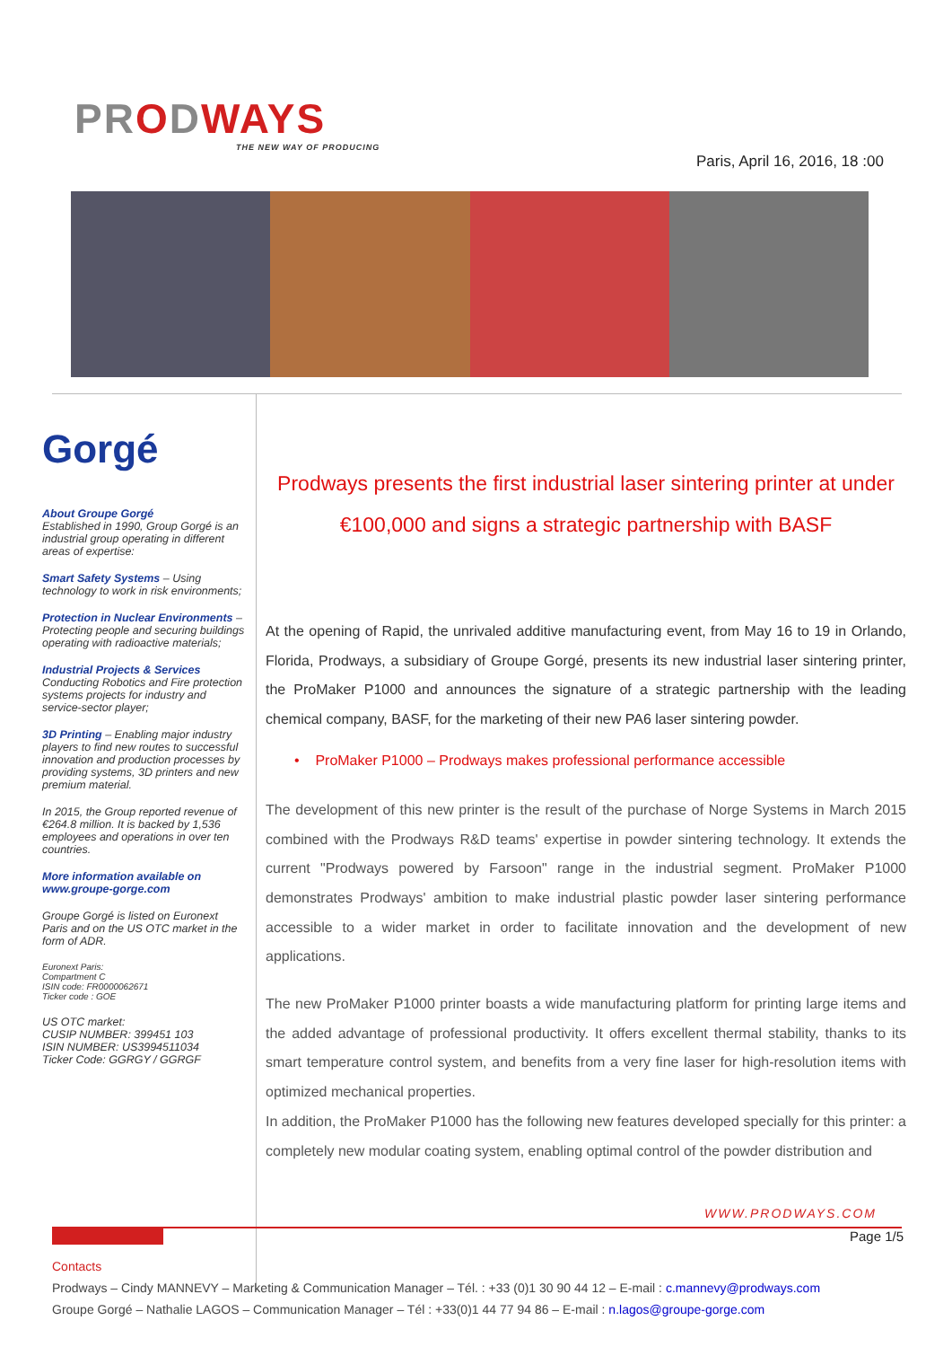PRODWAYS
THE NEW WAY OF PRODUCING
Paris, April 16, 2016, 18 :00
Gorgé
About Groupe Gorgé
Established in 1990, Group Gorgé is an industrial group operating in different areas of expertise:
Smart Safety Systems – Using technology to work in risk environments;
Protection in Nuclear Environments – Protecting people and securing buildings operating with radioactive materials;
Industrial Projects & Services Conducting Robotics and Fire protection systems projects for industry and service-sector player;
3D Printing – Enabling major industry players to find new routes to successful innovation and production processes by providing systems, 3D printers and new premium material.
In 2015, the Group reported revenue of €264.8 million. It is backed by 1,536 employees and operations in over ten countries.
More information available on www.groupe-gorge.com
Groupe Gorgé is listed on Euronext Paris and on the US OTC market in the form of ADR.
Euronext Paris:
Compartment C
ISIN code: FR0000062671
Ticker code : GOE
US OTC market:
CUSIP NUMBER: 399451 103
ISIN NUMBER: US3994511034
Ticker Code: GGRGY / GGRGF
Prodways presents the first industrial laser sintering printer at under €100,000 and signs a strategic partnership with BASF
At the opening of Rapid, the unrivaled additive manufacturing event, from May 16 to 19 in Orlando, Florida, Prodways, a subsidiary of Groupe Gorgé, presents its new industrial laser sintering printer, the ProMaker P1000 and announces the signature of a strategic partnership with the leading chemical company, BASF, for the marketing of their new PA6 laser sintering powder.
• ProMaker P1000 – Prodways makes professional performance accessible
The development of this new printer is the result of the purchase of Norge Systems in March 2015 combined with the Prodways R&D teams' expertise in powder sintering technology. It extends the current "Prodways powered by Farsoon" range in the industrial segment. ProMaker P1000 demonstrates Prodways' ambition to make industrial plastic powder laser sintering performance accessible to a wider market in order to facilitate innovation and the development of new applications.
The new ProMaker P1000 printer boasts a wide manufacturing platform for printing large items and the added advantage of professional productivity. It offers excellent thermal stability, thanks to its smart temperature control system, and benefits from a very fine laser for high-resolution items with optimized mechanical properties.
In addition, the ProMaker P1000 has the following new features developed specially for this printer: a completely new modular coating system, enabling optimal control of the powder distribution and
WWW.PRODWAYS.COM
Page 1/5
Contacts
Prodways – Cindy MANNEVY – Marketing & Communication Manager – Tél. : +33 (0)1 30 90 44 12 – E-mail : c.mannevy@prodways.com
Groupe Gorgé – Nathalie LAGOS – Communication Manager – Tél : +33(0)1 44 77 94 86 – E-mail : n.lagos@groupe-gorge.com